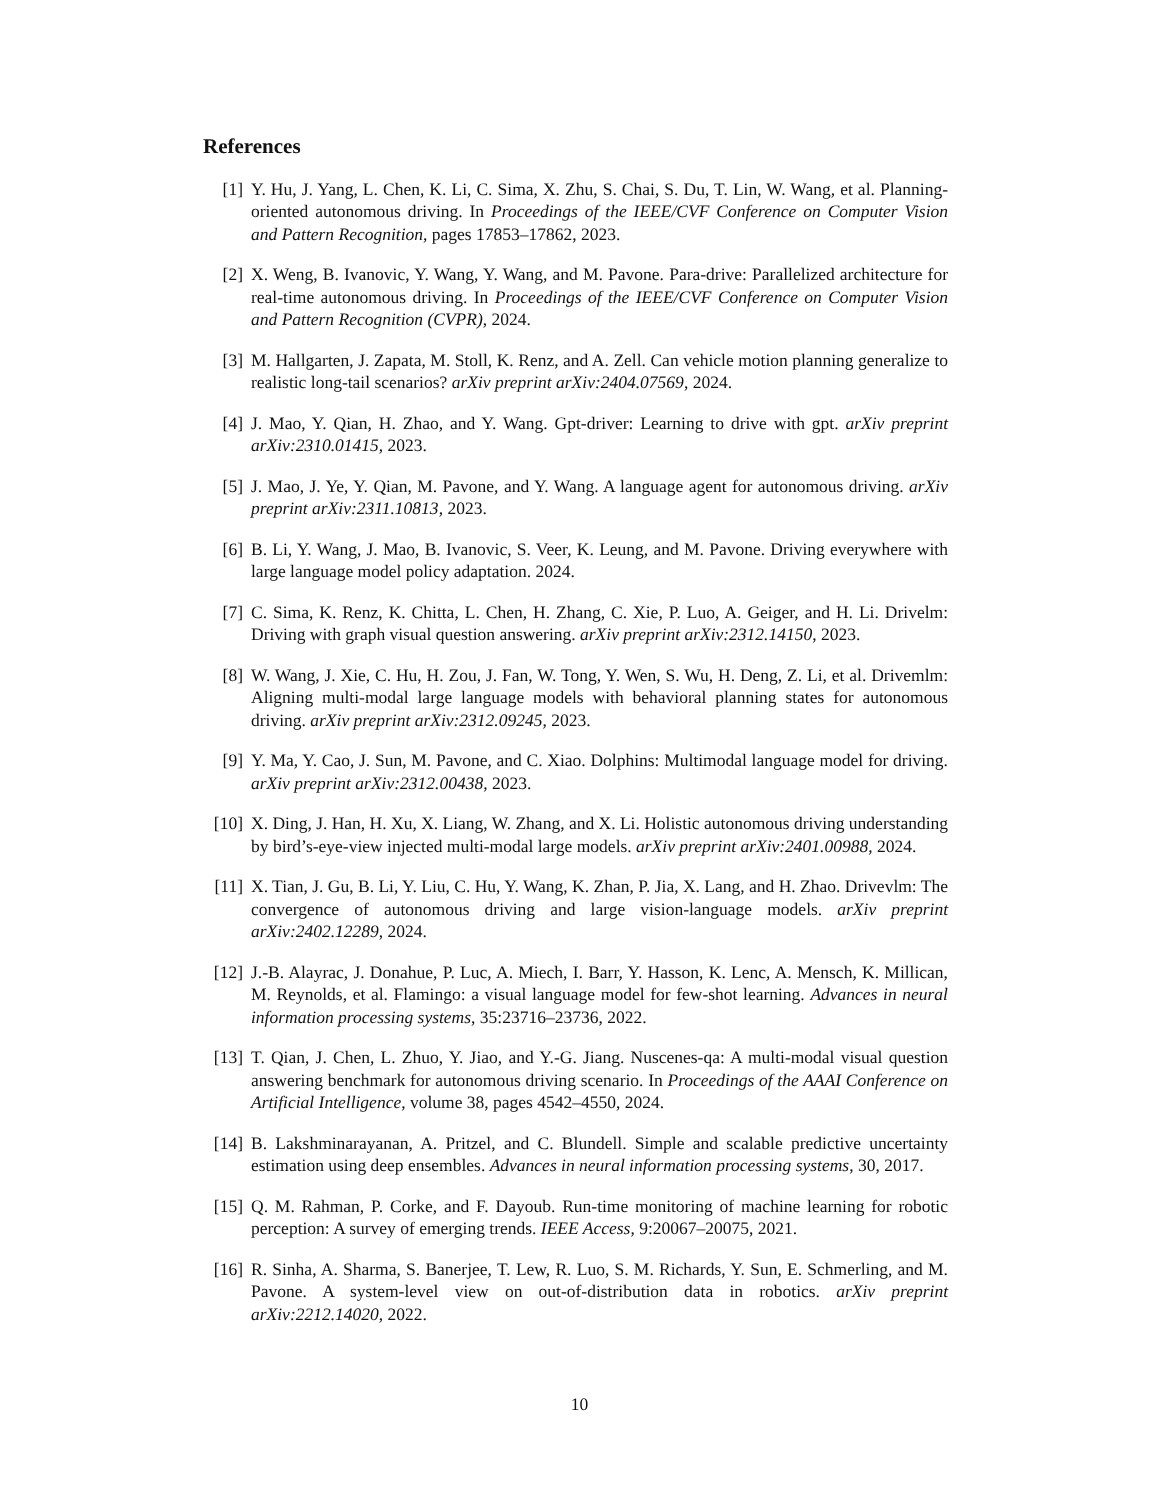References
[1] Y. Hu, J. Yang, L. Chen, K. Li, C. Sima, X. Zhu, S. Chai, S. Du, T. Lin, W. Wang, et al. Planning-oriented autonomous driving. In Proceedings of the IEEE/CVF Conference on Computer Vision and Pattern Recognition, pages 17853–17862, 2023.
[2] X. Weng, B. Ivanovic, Y. Wang, Y. Wang, and M. Pavone. Para-drive: Parallelized architecture for real-time autonomous driving. In Proceedings of the IEEE/CVF Conference on Computer Vision and Pattern Recognition (CVPR), 2024.
[3] M. Hallgarten, J. Zapata, M. Stoll, K. Renz, and A. Zell. Can vehicle motion planning generalize to realistic long-tail scenarios? arXiv preprint arXiv:2404.07569, 2024.
[4] J. Mao, Y. Qian, H. Zhao, and Y. Wang. Gpt-driver: Learning to drive with gpt. arXiv preprint arXiv:2310.01415, 2023.
[5] J. Mao, J. Ye, Y. Qian, M. Pavone, and Y. Wang. A language agent for autonomous driving. arXiv preprint arXiv:2311.10813, 2023.
[6] B. Li, Y. Wang, J. Mao, B. Ivanovic, S. Veer, K. Leung, and M. Pavone. Driving everywhere with large language model policy adaptation. 2024.
[7] C. Sima, K. Renz, K. Chitta, L. Chen, H. Zhang, C. Xie, P. Luo, A. Geiger, and H. Li. Drivelm: Driving with graph visual question answering. arXiv preprint arXiv:2312.14150, 2023.
[8] W. Wang, J. Xie, C. Hu, H. Zou, J. Fan, W. Tong, Y. Wen, S. Wu, H. Deng, Z. Li, et al. Drivemlm: Aligning multi-modal large language models with behavioral planning states for autonomous driving. arXiv preprint arXiv:2312.09245, 2023.
[9] Y. Ma, Y. Cao, J. Sun, M. Pavone, and C. Xiao. Dolphins: Multimodal language model for driving. arXiv preprint arXiv:2312.00438, 2023.
[10]
X. Ding, J. Han, H. Xu, X. Liang, W. Zhang, and X. Li. Holistic autonomous driving understanding by bird’s-eye-view injected multi-modal large models. arXiv preprint arXiv:2401.00988, 2024.
[11]
X. Tian, J. Gu, B. Li, Y. Liu, C. Hu, Y. Wang, K. Zhan, P. Jia, X. Lang, and H. Zhao. Drivevlm: The convergence of autonomous driving and large vision-language models. arXiv preprint arXiv:2402.12289, 2024.
[12]
J.-B. Alayrac, J. Donahue, P. Luc, A. Miech, I. Barr, Y. Hasson, K. Lenc, A. Mensch, K. Millican, M. Reynolds, et al. Flamingo: a visual language model for few-shot learning. Advances in neural information processing systems, 35:23716–23736, 2022.
[13]
T. Qian, J. Chen, L. Zhuo, Y. Jiao, and Y.-G. Jiang. Nuscenes-qa: A multi-modal visual question answering benchmark for autonomous driving scenario. In Proceedings of the AAAI Conference on Artificial Intelligence, volume 38, pages 4542–4550, 2024.
[14]
B. Lakshminarayanan, A. Pritzel, and C. Blundell. Simple and scalable predictive uncertainty estimation using deep ensembles. Advances in neural information processing systems, 30, 2017.
[15]
Q. M. Rahman, P. Corke, and F. Dayoub. Run-time monitoring of machine learning for robotic perception: A survey of emerging trends. IEEE Access, 9:20067–20075, 2021.
[16]
R. Sinha, A. Sharma, S. Banerjee, T. Lew, R. Luo, S. M. Richards, Y. Sun, E. Schmerling, and M. Pavone. A system-level view on out-of-distribution data in robotics. arXiv preprint arXiv:2212.14020, 2022.
10